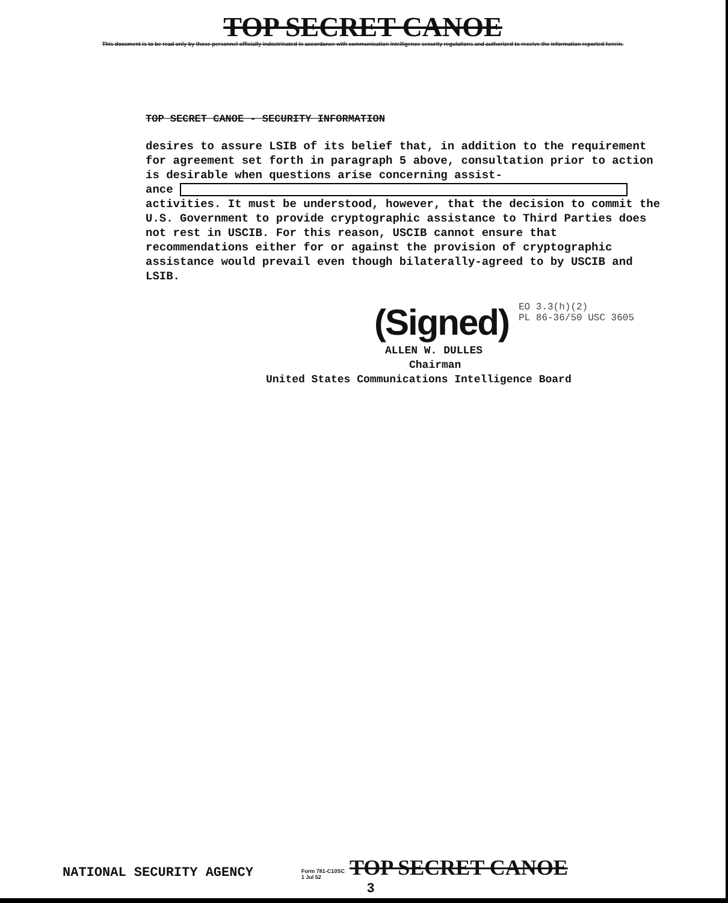TOP SECRET CANOE
This document is to be read only by those personnel officially indoctrinated in accordance with communication intelligence security regulations and authorized to receive the information reported herein.
TOP SECRET CANOE - SECURITY INFORMATION
desires to assure LSIB of its belief that, in addition to the requirement for agreement set forth in paragraph 5 above, consultation prior to action is desirable when questions arise concerning assist-
ance
activities. It must be understood, however, that the decision to commit the U.S. Government to provide cryptographic assistance to Third Parties does not rest in USCIB. For this reason, USCIB cannot ensure that recommendations either for or against the provision of cryptographic assistance would prevail even though bilaterally-agreed to by USCIB and LSIB.
(Signed)
EO 3.3(h)(2)
PL 86-36/50 USC 3605
ALLEN W. DULLES
Chairman
United States Communications Intelligence Board
NATIONAL SECURITY AGENCY Form 781-C10SC
1 Jul 52 TOP SECRET CANOE
3